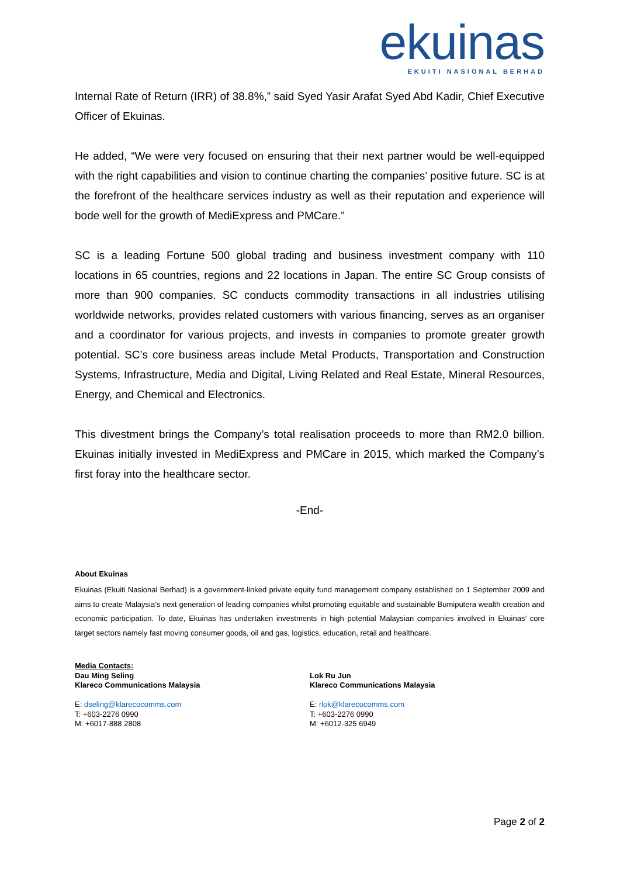ekuinas
EKUITI NASIONAL BERHAD
Internal Rate of Return (IRR) of 38.8%,” said Syed Yasir Arafat Syed Abd Kadir, Chief Executive Officer of Ekuinas.
He added, “We were very focused on ensuring that their next partner would be well-equipped with the right capabilities and vision to continue charting the companies’ positive future. SC is at the forefront of the healthcare services industry as well as their reputation and experience will bode well for the growth of MediExpress and PMCare.”
SC is a leading Fortune 500 global trading and business investment company with 110 locations in 65 countries, regions and 22 locations in Japan. The entire SC Group consists of more than 900 companies. SC conducts commodity transactions in all industries utilising worldwide networks, provides related customers with various financing, serves as an organiser and a coordinator for various projects, and invests in companies to promote greater growth potential. SC’s core business areas include Metal Products, Transportation and Construction Systems, Infrastructure, Media and Digital, Living Related and Real Estate, Mineral Resources, Energy, and Chemical and Electronics.
This divestment brings the Company’s total realisation proceeds to more than RM2.0 billion. Ekuinas initially invested in MediExpress and PMCare in 2015, which marked the Company’s first foray into the healthcare sector.
-End-
About Ekuinas
Ekuinas (Ekuiti Nasional Berhad) is a government-linked private equity fund management company established on 1 September 2009 and aims to create Malaysia’s next generation of leading companies whilst promoting equitable and sustainable Bumiputera wealth creation and economic participation. To date, Ekuinas has undertaken investments in high potential Malaysian companies involved in Ekuinas’ core target sectors namely fast moving consumer goods, oil and gas, logistics, education, retail and healthcare.
Media Contacts:
Dau Ming Seling
Klareco Communications Malaysia
E: dseling@klarecocomms.com
T: +603-2276 0990
M: +6017-888 2808
Lok Ru Jun
Klareco Communications Malaysia
E: rlok@klarecocomms.com
T: +603-2276 0990
M: +6012-325 6949
Page 2 of 2